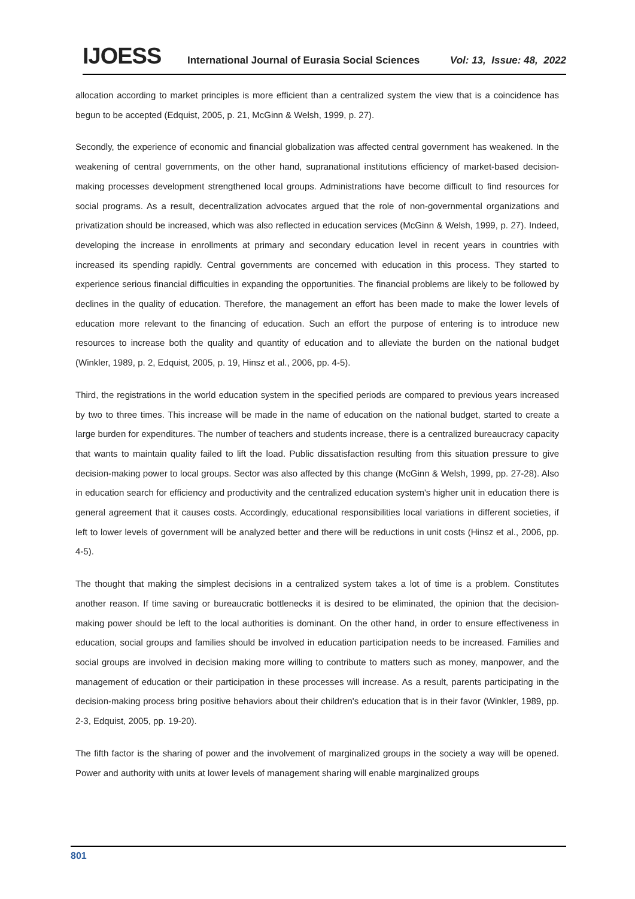IJOESS International Journal of Eurasia Social Sciences Vol: 13, Issue: 48, 2022
allocation according to market principles is more efficient than a centralized system the view that is a coincidence has begun to be accepted (Edquist, 2005, p. 21, McGinn & Welsh, 1999, p. 27).
Secondly, the experience of economic and financial globalization was affected central government has weakened. In the weakening of central governments, on the other hand, supranational institutions efficiency of market-based decision-making processes development strengthened local groups. Administrations have become difficult to find resources for social programs. As a result, decentralization advocates argued that the role of non-governmental organizations and privatization should be increased, which was also reflected in education services (McGinn & Welsh, 1999, p. 27). Indeed, developing the increase in enrollments at primary and secondary education level in recent years in countries with increased its spending rapidly. Central governments are concerned with education in this process. They started to experience serious financial difficulties in expanding the opportunities. The financial problems are likely to be followed by declines in the quality of education. Therefore, the management an effort has been made to make the lower levels of education more relevant to the financing of education. Such an effort the purpose of entering is to introduce new resources to increase both the quality and quantity of education and to alleviate the burden on the national budget (Winkler, 1989, p. 2, Edquist, 2005, p. 19, Hinsz et al., 2006, pp. 4-5).
Third, the registrations in the world education system in the specified periods are compared to previous years increased by two to three times. This increase will be made in the name of education on the national budget, started to create a large burden for expenditures. The number of teachers and students increase, there is a centralized bureaucracy capacity that wants to maintain quality failed to lift the load. Public dissatisfaction resulting from this situation pressure to give decision-making power to local groups. Sector was also affected by this change (McGinn & Welsh, 1999, pp. 27-28). Also in education search for efficiency and productivity and the centralized education system's higher unit in education there is general agreement that it causes costs. Accordingly, educational responsibilities local variations in different societies, if left to lower levels of government will be analyzed better and there will be reductions in unit costs (Hinsz et al., 2006, pp. 4-5).
The thought that making the simplest decisions in a centralized system takes a lot of time is a problem. Constitutes another reason. If time saving or bureaucratic bottlenecks it is desired to be eliminated, the opinion that the decision-making power should be left to the local authorities is dominant. On the other hand, in order to ensure effectiveness in education, social groups and families should be involved in education participation needs to be increased. Families and social groups are involved in decision making more willing to contribute to matters such as money, manpower, and the management of education or their participation in these processes will increase. As a result, parents participating in the decision-making process bring positive behaviors about their children's education that is in their favor (Winkler, 1989, pp. 2-3, Edquist, 2005, pp. 19-20).
The fifth factor is the sharing of power and the involvement of marginalized groups in the society a way will be opened. Power and authority with units at lower levels of management sharing will enable marginalized groups
801